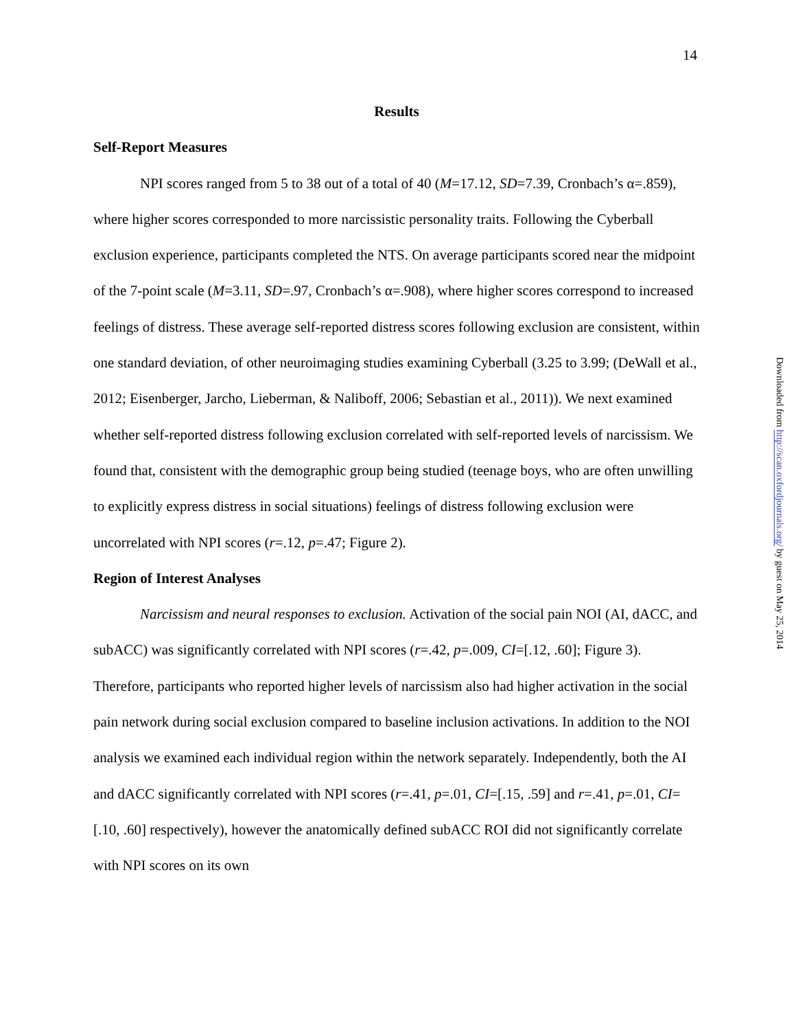14
Results
Self-Report Measures
NPI scores ranged from 5 to 38 out of a total of 40 (M=17.12, SD=7.39, Cronbach’s α=.859), where higher scores corresponded to more narcissistic personality traits. Following the Cyberball exclusion experience, participants completed the NTS. On average participants scored near the midpoint of the 7-point scale (M=3.11, SD=.97, Cronbach’s α=.908), where higher scores correspond to increased feelings of distress. These average self-reported distress scores following exclusion are consistent, within one standard deviation, of other neuroimaging studies examining Cyberball (3.25 to 3.99; (DeWall et al., 2012; Eisenberger, Jarcho, Lieberman, & Naliboff, 2006; Sebastian et al., 2011)). We next examined whether self-reported distress following exclusion correlated with self-reported levels of narcissism. We found that, consistent with the demographic group being studied (teenage boys, who are often unwilling to explicitly express distress in social situations) feelings of distress following exclusion were uncorrelated with NPI scores (r=.12, p=.47; Figure 2).
Region of Interest Analyses
Narcissism and neural responses to exclusion. Activation of the social pain NOI (AI, dACC, and subACC) was significantly correlated with NPI scores (r=.42, p=.009, CI=[.12, .60]; Figure 3). Therefore, participants who reported higher levels of narcissism also had higher activation in the social pain network during social exclusion compared to baseline inclusion activations. In addition to the NOI analysis we examined each individual region within the network separately. Independently, both the AI and dACC significantly correlated with NPI scores (r=.41, p=.01, CI=[.15, .59] and r=.41, p=.01, CI=[.10, .60] respectively), however the anatomically defined subACC ROI did not significantly correlate with NPI scores on its own
Downloaded from http://scan.oxfordjournals.org/ by guest on May 25, 2014